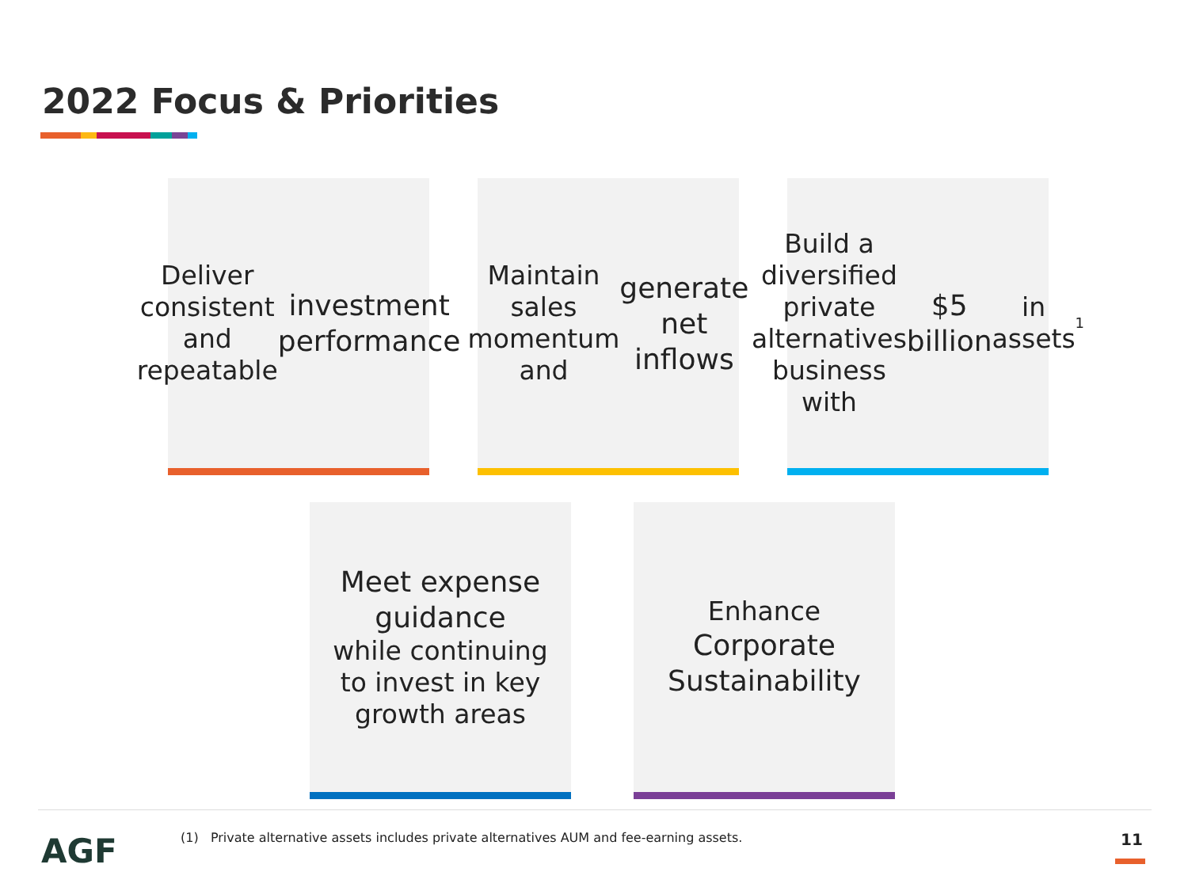2022 Focus & Priorities
Deliver consistent and repeatable investment performance
Maintain sales momentum and generate net inflows
Build a diversified private alternatives business with $5 billion in assets<sup>1</sup>
Meet expense guidance
while continuing to invest in key growth areas
Enhance
Corporate Sustainability
AGF
(1) Private alternative assets includes private alternatives AUM and fee-earning assets.
11